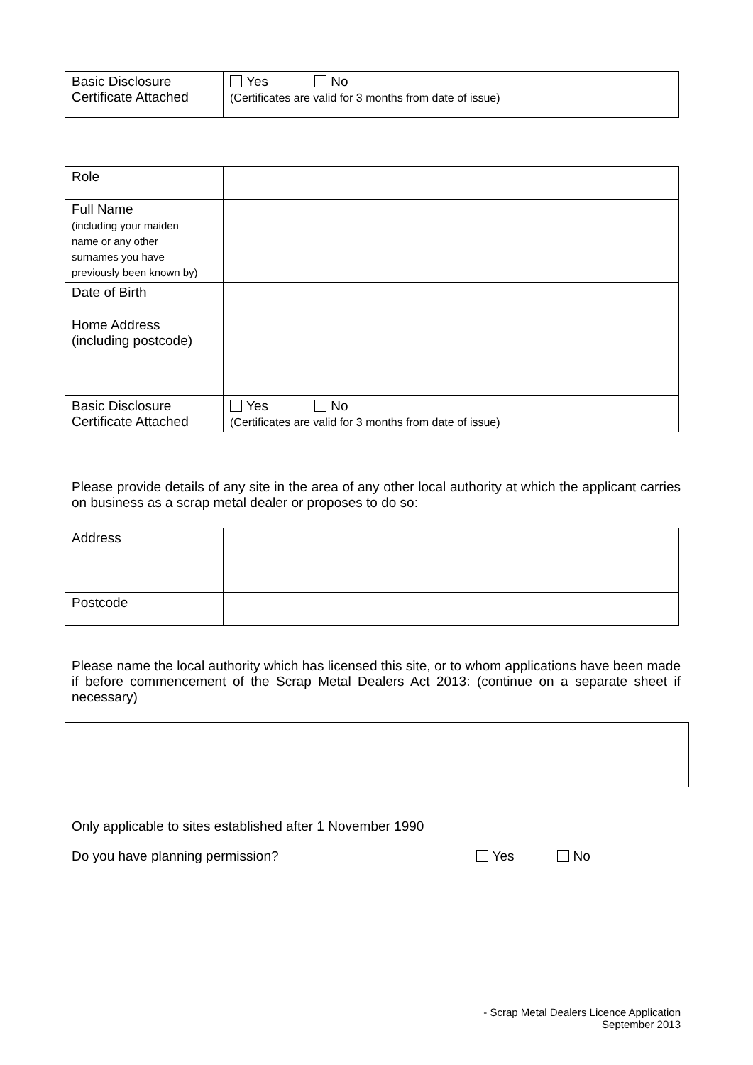| Basic Disclosure Certificate Attached | Yes No (Certificates are valid for 3 months from date of issue) |
| Role | |
| Full Name (including your maiden name or any other surnames you have previously been known by) | |
| Date of Birth | |
| Home Address (including postcode) | |
| Basic Disclosure Certificate Attached | Yes No (Certificates are valid for 3 months from date of issue) |
Please provide details of any site in the area of any other local authority at which the applicant carries on business as a scrap metal dealer or proposes to do so:
| Address | |
| Postcode | |
Please name the local authority which has licensed this site, or to whom applications have been made if before commencement of the Scrap Metal Dealers Act 2013: (continue on a separate sheet if necessary)
Only applicable to sites established after 1 November 1990
Do you have planning permission? Yes No
- Scrap Metal Dealers Licence Application
September 2013